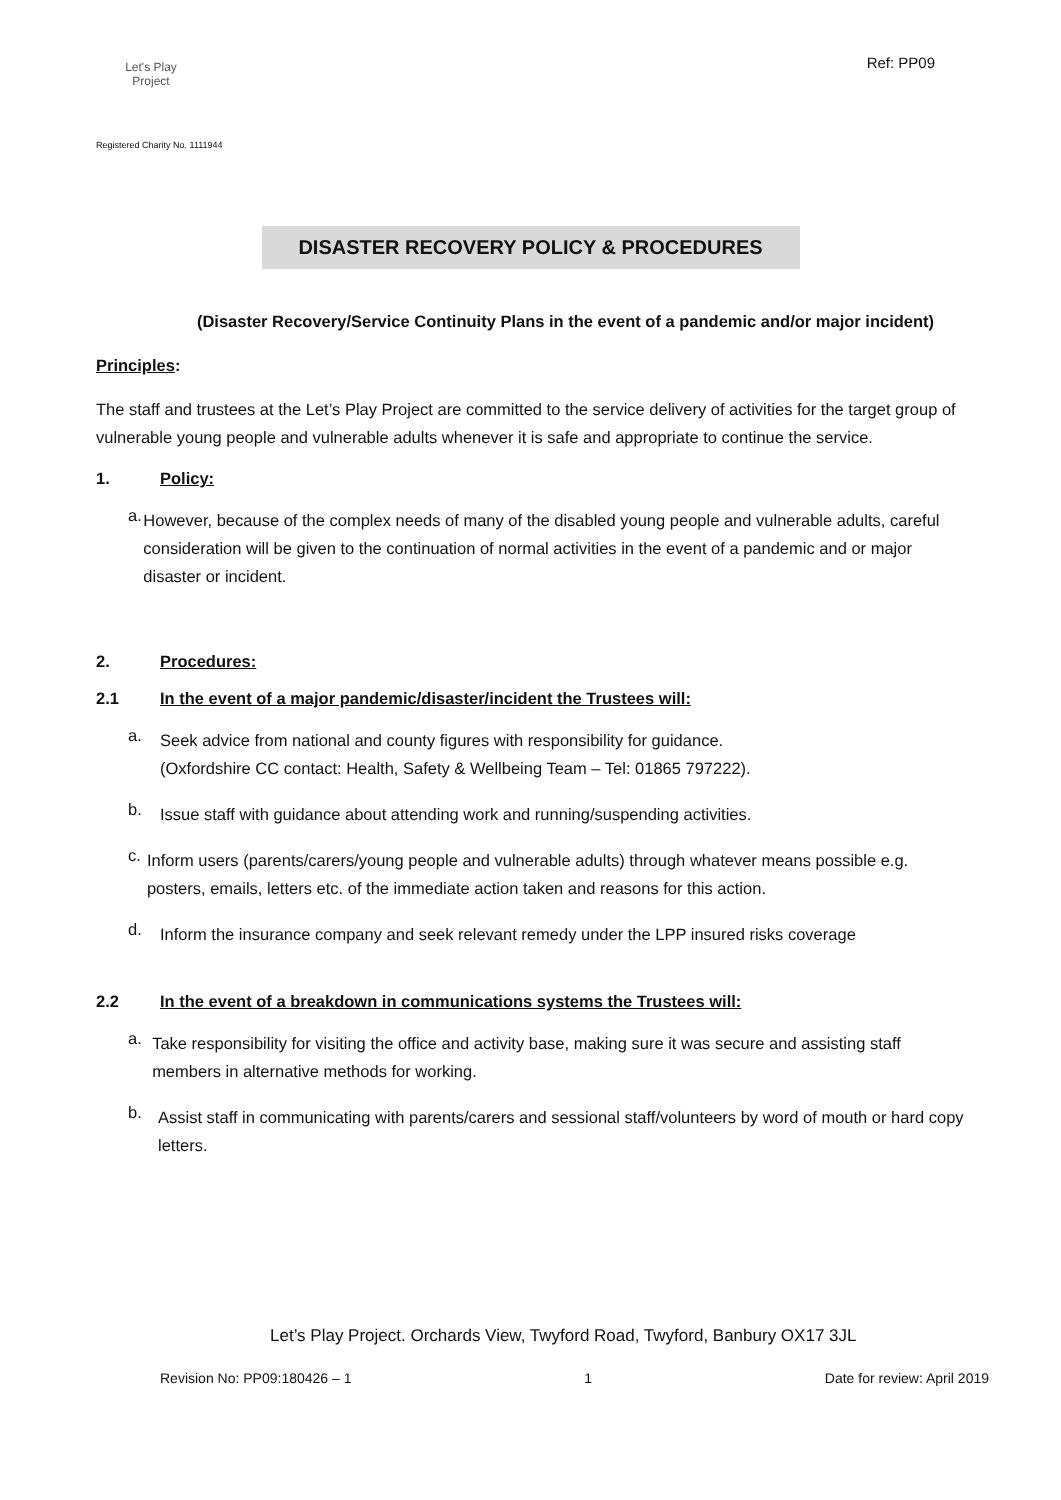Let's Play
Project
Registered Charity No. 1111944
Ref: PP09
DISASTER RECOVERY POLICY & PROCEDURES
(Disaster Recovery/Service Continuity Plans in the event of a pandemic and/or major incident)
Principles:
The staff and trustees at the Let’s Play Project are committed to the service delivery of activities for the target group of vulnerable young people and vulnerable adults whenever it is safe and appropriate to continue the service.
1. Policy:
a.
However, because of the complex needs of many of the disabled young people and vulnerable adults, careful consideration will be given to the continuation of normal activities in the event of a pandemic and or major disaster or incident.
2. Procedures:
2.1 In the event of a major pandemic/disaster/incident the Trustees will:
a.
Seek advice from national and county figures with responsibility for guidance.
(Oxfordshire CC contact: Health, Safety & Wellbeing Team – Tel: 01865 797222).
b.
Issue staff with guidance about attending work and running/suspending activities.
c.
Inform users (parents/carers/young people and vulnerable adults) through whatever means possible e.g. posters, emails, letters etc. of the immediate action taken and reasons for this action.
d.
Inform the insurance company and seek relevant remedy under the LPP insured risks coverage
2.2 In the event of a breakdown in communications systems the Trustees will:
a.
Take responsibility for visiting the office and activity base, making sure it was secure and assisting staff members in alternative methods for working.
b.
Assist staff in communicating with parents/carers and sessional staff/volunteers by word of mouth or hard copy letters.
Let’s Play Project. Orchards View, Twyford Road, Twyford, Banbury OX17 3JL
Revision No: PP09:180426 – 1 1 Date for review: April 2019